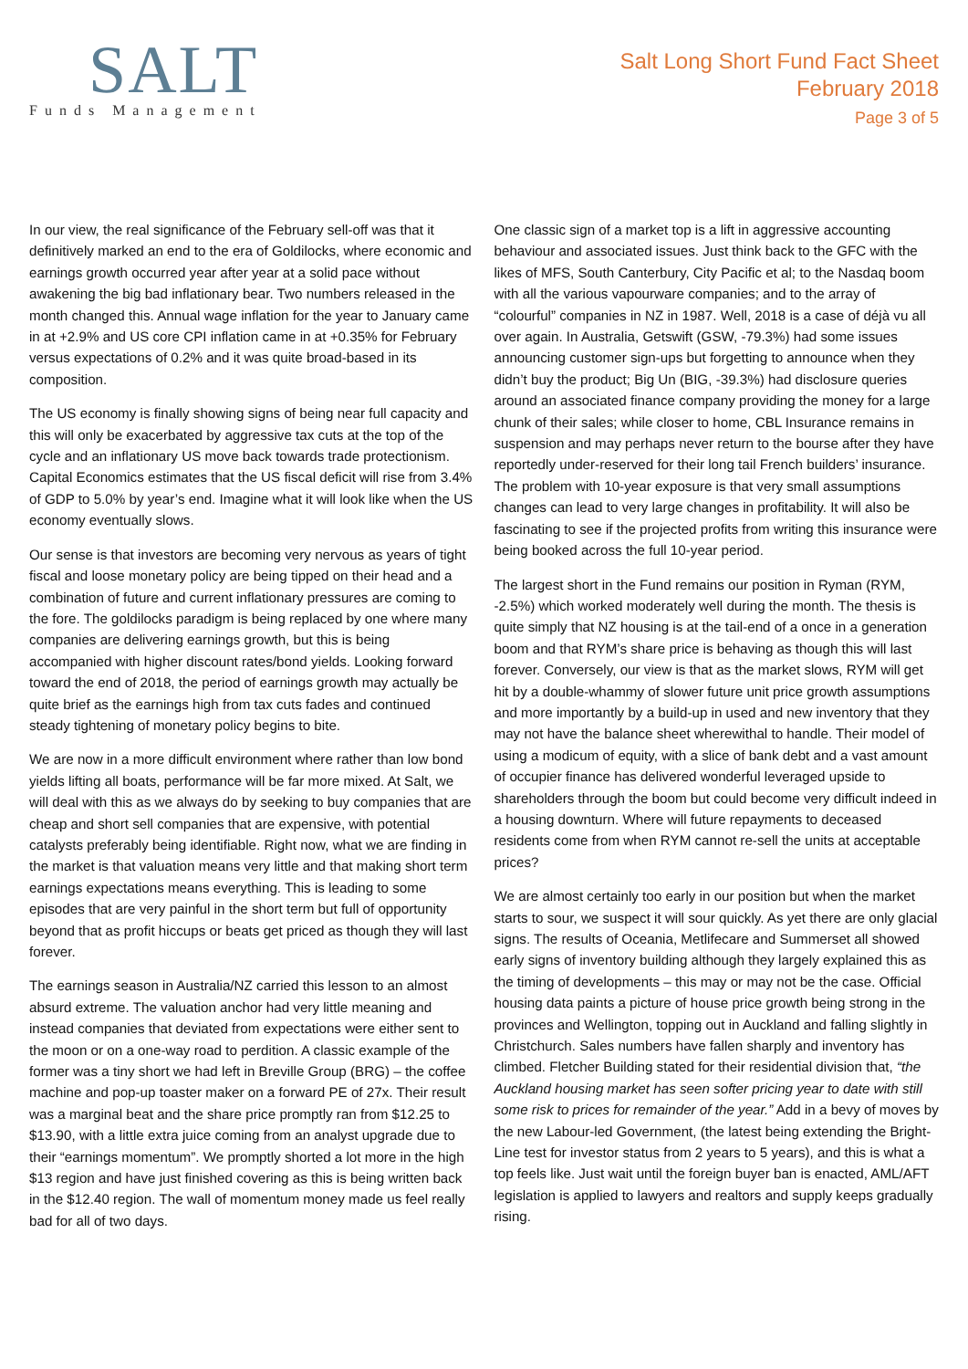SALT
Funds Management
Salt Long Short Fund Fact Sheet
February 2018
Page 3 of 5
In our view, the real significance of the February sell-off was that it definitively marked an end to the era of Goldilocks, where economic and earnings growth occurred year after year at a solid pace without awakening the big bad inflationary bear. Two numbers released in the month changed this. Annual wage inflation for the year to January came in at +2.9% and US core CPI inflation came in at +0.35% for February versus expectations of 0.2% and it was quite broad-based in its composition.
The US economy is finally showing signs of being near full capacity and this will only be exacerbated by aggressive tax cuts at the top of the cycle and an inflationary US move back towards trade protectionism. Capital Economics estimates that the US fiscal deficit will rise from 3.4% of GDP to 5.0% by year’s end. Imagine what it will look like when the US economy eventually slows.
Our sense is that investors are becoming very nervous as years of tight fiscal and loose monetary policy are being tipped on their head and a combination of future and current inflationary pressures are coming to the fore. The goldilocks paradigm is being replaced by one where many companies are delivering earnings growth, but this is being accompanied with higher discount rates/bond yields. Looking forward toward the end of 2018, the period of earnings growth may actually be quite brief as the earnings high from tax cuts fades and continued steady tightening of monetary policy begins to bite.
We are now in a more difficult environment where rather than low bond yields lifting all boats, performance will be far more mixed. At Salt, we will deal with this as we always do by seeking to buy companies that are cheap and short sell companies that are expensive, with potential catalysts preferably being identifiable. Right now, what we are finding in the market is that valuation means very little and that making short term earnings expectations means everything. This is leading to some episodes that are very painful in the short term but full of opportunity beyond that as profit hiccups or beats get priced as though they will last forever.
The earnings season in Australia/NZ carried this lesson to an almost absurd extreme. The valuation anchor had very little meaning and instead companies that deviated from expectations were either sent to the moon or on a one-way road to perdition. A classic example of the former was a tiny short we had left in Breville Group (BRG) – the coffee machine and pop-up toaster maker on a forward PE of 27x. Their result was a marginal beat and the share price promptly ran from $12.25 to $13.90, with a little extra juice coming from an analyst upgrade due to their “earnings momentum”. We promptly shorted a lot more in the high $13 region and have just finished covering as this is being written back in the $12.40 region. The wall of momentum money made us feel really bad for all of two days.
One classic sign of a market top is a lift in aggressive accounting behaviour and associated issues. Just think back to the GFC with the likes of MFS, South Canterbury, City Pacific et al; to the Nasdaq boom with all the various vapourware companies; and to the array of “colourful” companies in NZ in 1987. Well, 2018 is a case of déjà vu all over again. In Australia, Getswift (GSW, -79.3%) had some issues announcing customer sign-ups but forgetting to announce when they didn’t buy the product; Big Un (BIG, -39.3%) had disclosure queries around an associated finance company providing the money for a large chunk of their sales; while closer to home, CBL Insurance remains in suspension and may perhaps never return to the bourse after they have reportedly under-reserved for their long tail French builders’ insurance. The problem with 10-year exposure is that very small assumptions changes can lead to very large changes in profitability. It will also be fascinating to see if the projected profits from writing this insurance were being booked across the full 10-year period.
The largest short in the Fund remains our position in Ryman (RYM, -2.5%) which worked moderately well during the month. The thesis is quite simply that NZ housing is at the tail-end of a once in a generation boom and that RYM’s share price is behaving as though this will last forever. Conversely, our view is that as the market slows, RYM will get hit by a double-whammy of slower future unit price growth assumptions and more importantly by a build-up in used and new inventory that they may not have the balance sheet wherewithal to handle. Their model of using a modicum of equity, with a slice of bank debt and a vast amount of occupier finance has delivered wonderful leveraged upside to shareholders through the boom but could become very difficult indeed in a housing downturn. Where will future repayments to deceased residents come from when RYM cannot re-sell the units at acceptable prices?
We are almost certainly too early in our position but when the market starts to sour, we suspect it will sour quickly. As yet there are only glacial signs. The results of Oceania, Metlifecare and Summerset all showed early signs of inventory building although they largely explained this as the timing of developments – this may or may not be the case. Official housing data paints a picture of house price growth being strong in the provinces and Wellington, topping out in Auckland and falling slightly in Christchurch. Sales numbers have fallen sharply and inventory has climbed. Fletcher Building stated for their residential division that, “the Auckland housing market has seen softer pricing year to date with still some risk to prices for remainder of the year.” Add in a bevy of moves by the new Labour-led Government, (the latest being extending the Bright-Line test for investor status from 2 years to 5 years), and this is what a top feels like. Just wait until the foreign buyer ban is enacted, AML/AFT legislation is applied to lawyers and realtors and supply keeps gradually rising.